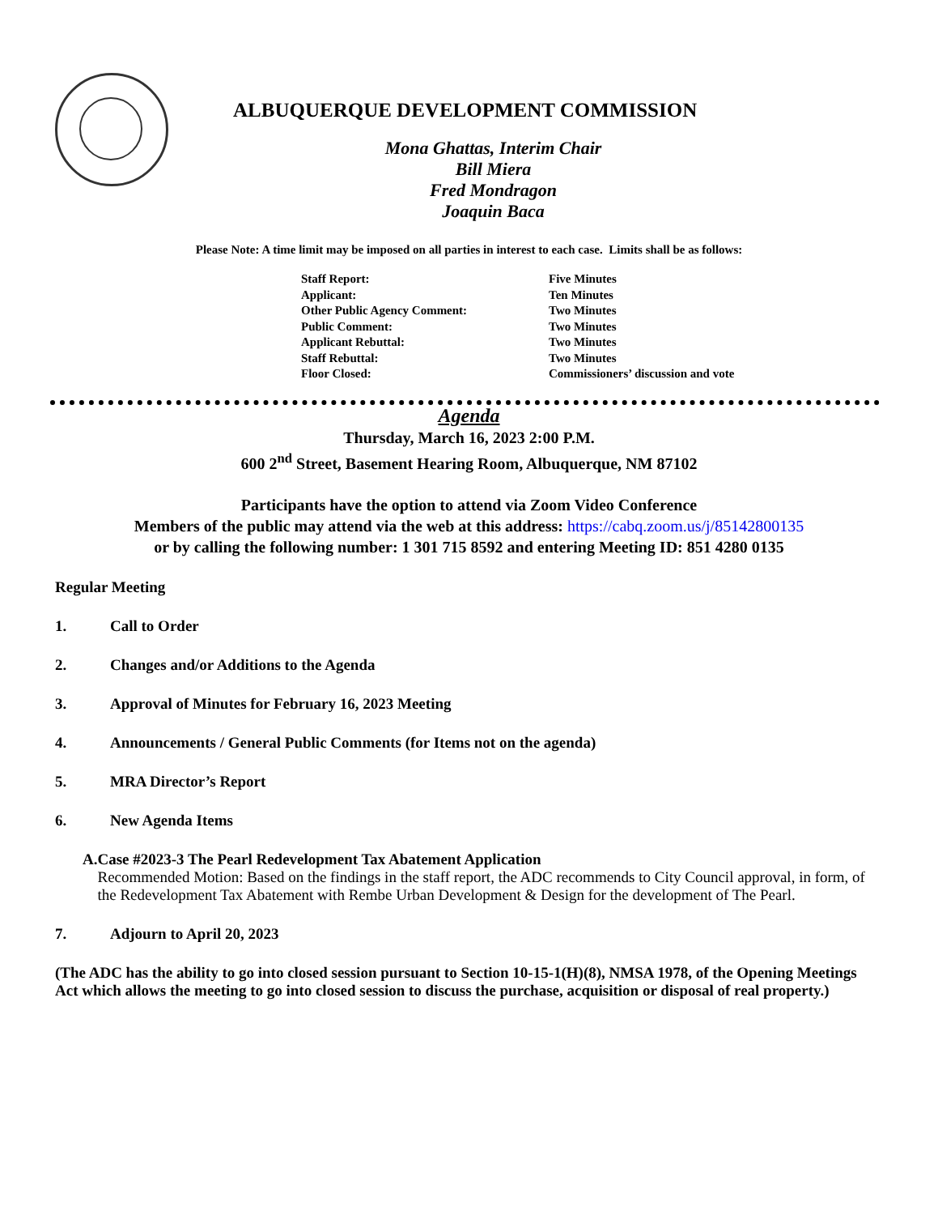ALBUQUERQUE DEVELOPMENT COMMISSION
Mona Ghattas, Interim Chair
Bill Miera
Fred Mondragon
Joaquin Baca
Please Note: A time limit may be imposed on all parties in interest to each case. Limits shall be as follows:
| Staff Report: | Five Minutes |
| Applicant: | Ten Minutes |
| Other Public Agency Comment: | Two Minutes |
| Public Comment: | Two Minutes |
| Applicant Rebuttal: | Two Minutes |
| Staff Rebuttal: | Two Minutes |
| Floor Closed: | Commissioners’ discussion and vote |
Agenda
Thursday, March 16, 2023 2:00 P.M.
600 2<sup>nd</sup> Street, Basement Hearing Room, Albuquerque, NM 87102
Participants have the option to attend via Zoom Video Conference
Members of the public may attend via the web at this address: https://cabq.zoom.us/j/85142800135
or by calling the following number: 1 301 715 8592 and entering Meeting ID: 851 4280 0135
Regular Meeting
1. Call to Order
2. Changes and/or Additions to the Agenda
3. Approval of Minutes for February 16, 2023 Meeting
4. Announcements / General Public Comments (for Items not on the agenda)
5. MRA Director’s Report
6. New Agenda Items
A. Case #2023-3 The Pearl Redevelopment Tax Abatement Application
Recommended Motion: Based on the findings in the staff report, the ADC recommends to City Council approval, in form, of the Redevelopment Tax Abatement with Rembe Urban Development & Design for the development of The Pearl.
7. Adjourn to April 20, 2023
(The ADC has the ability to go into closed session pursuant to Section 10-15-1(H)(8), NMSA 1978, of the Opening Meetings Act which allows the meeting to go into closed session to discuss the purchase, acquisition or disposal of real property.)